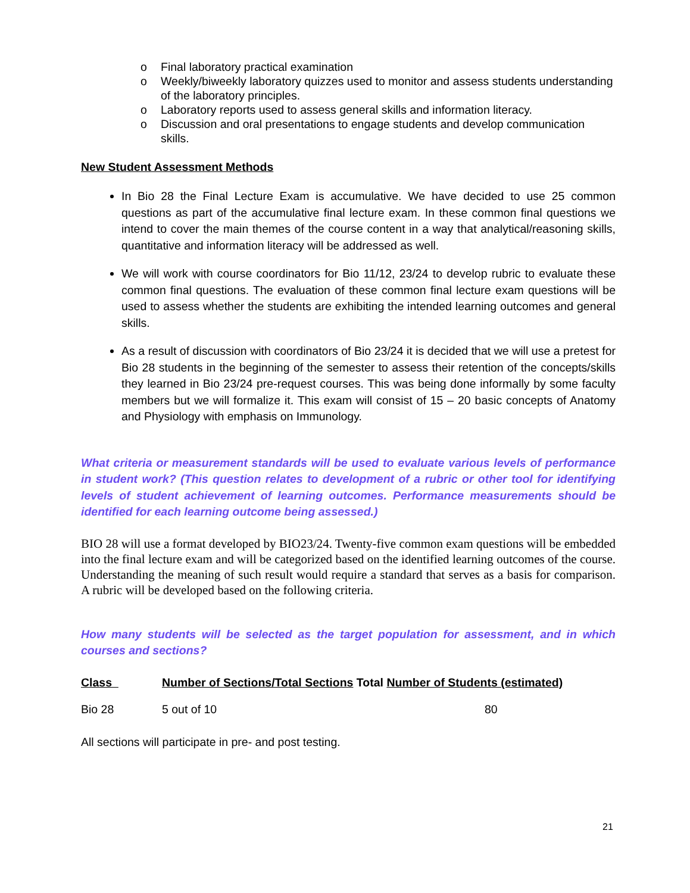o Final laboratory practical examination
o Weekly/biweekly laboratory quizzes used to monitor and assess students understanding of the laboratory principles.
o Laboratory reports used to assess general skills and information literacy.
o Discussion and oral presentations to engage students and develop communication skills.
New Student Assessment Methods
In Bio 28 the Final Lecture Exam is accumulative. We have decided to use 25 common questions as part of the accumulative final lecture exam. In these common final questions we intend to cover the main themes of the course content in a way that analytical/reasoning skills, quantitative and information literacy will be addressed as well.
We will work with course coordinators for Bio 11/12, 23/24 to develop rubric to evaluate these common final questions. The evaluation of these common final lecture exam questions will be used to assess whether the students are exhibiting the intended learning outcomes and general skills.
As a result of discussion with coordinators of Bio 23/24 it is decided that we will use a pretest for Bio 28 students in the beginning of the semester to assess their retention of the concepts/skills they learned in Bio 23/24 pre-request courses. This was being done informally by some faculty members but we will formalize it. This exam will consist of 15 – 20 basic concepts of Anatomy and Physiology with emphasis on Immunology.
What criteria or measurement standards will be used to evaluate various levels of performance in student work? (This question relates to development of a rubric or other tool for identifying levels of student achievement of learning outcomes. Performance measurements should be identified for each learning outcome being assessed.)
BIO 28 will use a format developed by BIO23/24. Twenty-five common exam questions will be embedded into the final lecture exam and will be categorized based on the identified learning outcomes of the course. Understanding the meaning of such result would require a standard that serves as a basis for comparison. A rubric will be developed based on the following criteria.
How many students will be selected as the target population for assessment, and in which courses and sections?
| Class | Number of Sections/Total Sections Total Number of Students (estimated) | |
| --- | --- | --- |
| Bio 28 | 5 out of 10 | 80 |
All sections will participate in pre- and post testing.
21